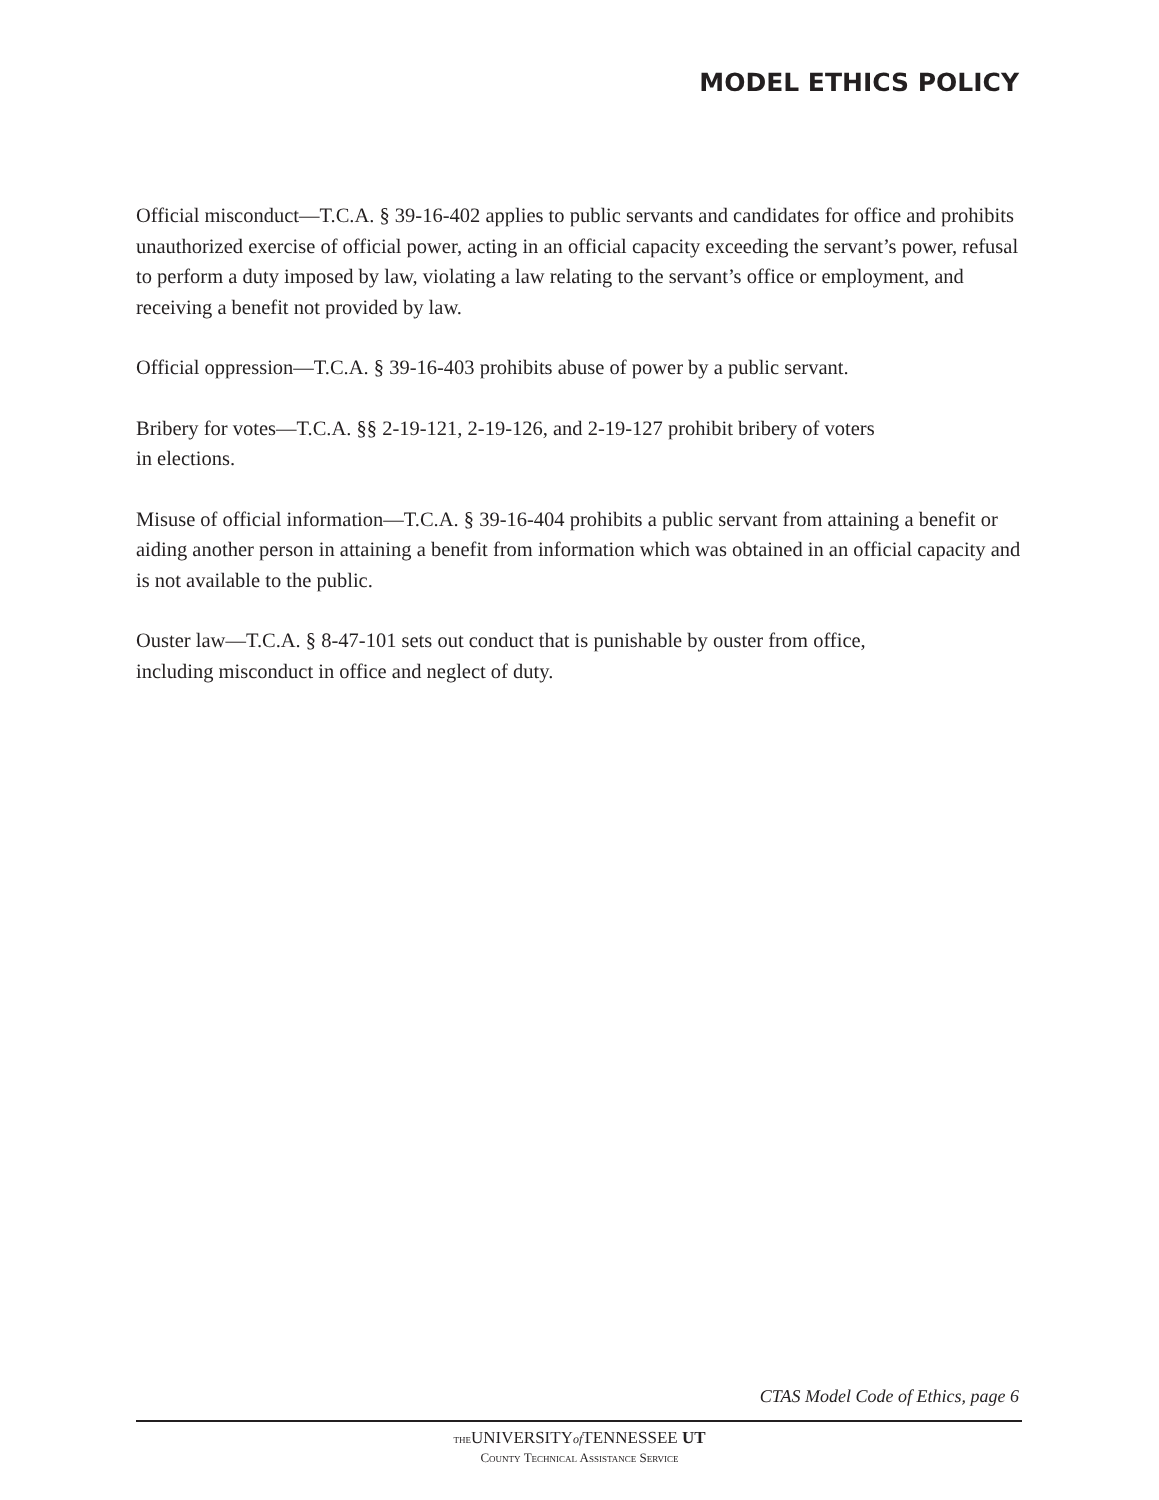MODEL ETHICS POLICY
Official misconduct—T.C.A. § 39-16-402 applies to public servants and candidates for office and prohibits unauthorized exercise of official power, acting in an official capacity exceeding the servant’s power, refusal to perform a duty imposed by law, violating a law relating to the servant’s office or employment, and receiving a benefit not provided by law.
Official oppression—T.C.A. § 39-16-403 prohibits abuse of power by a public servant.
Bribery for votes—T.C.A. §§ 2-19-121, 2-19-126, and 2-19-127 prohibit bribery of voters
in elections.
Misuse of official information—T.C.A. § 39-16-404 prohibits a public servant from attaining a benefit or aiding another person in attaining a benefit from information which was obtained in an official capacity and is not available to the public.
Ouster law—T.C.A. § 8-47-101 sets out conduct that is punishable by ouster from office,
including misconduct in office and neglect of duty.
CTAS Model Code of Ethics, page 6
THEUNIVERSITYof TENNESSEE UT
County Technical Assistance Service